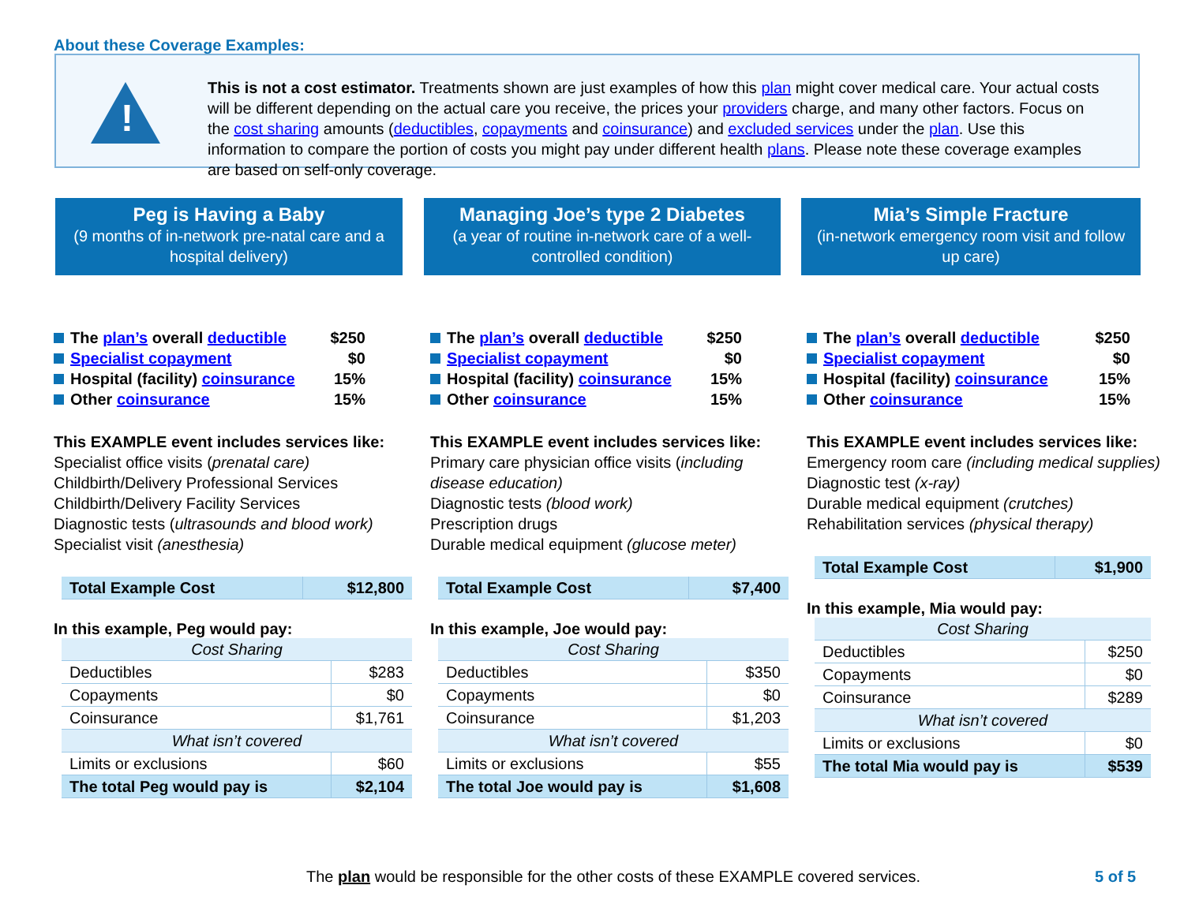About these Coverage Examples:
!
This is not a cost estimator. Treatments shown are just examples of how this plan might cover medical care. Your actual costs will be different depending on the actual care you receive, the prices your providers charge, and many other factors. Focus on the cost sharing amounts (deductibles, copayments and coinsurance) and excluded services under the plan. Use this information to compare the portion of costs you might pay under different health plans. Please note these coverage examples are based on self-only coverage.
Peg is Having a Baby
(9 months of in-network pre-natal care and a hospital delivery)
Managing Joe’s type 2 Diabetes
(a year of routine in-network care of a well-controlled condition)
Mia’s Simple Fracture
(in-network emergency room visit and follow up care)
The plan’s overall deductible $250
Specialist copayment $0
Hospital (facility) coinsurance 15%
Other coinsurance 15%
This EXAMPLE event includes services like:
Specialist office visits (prenatal care)
Childbirth/Delivery Professional Services
Childbirth/Delivery Facility Services
Diagnostic tests (ultrasounds and blood work)
Specialist visit (anesthesia)
| Total Example Cost | $12,800 |
In this example, Peg would pay:
| Cost Sharing | |
| Deductibles | $283 |
| Copayments | $0 |
| Coinsurance | $1,761 |
| What isn’t covered | |
| Limits or exclusions | $60 |
| The total Peg would pay is | $2,104 |
The plan’s overall deductible $250
Specialist copayment $0
Hospital (facility) coinsurance 15%
Other coinsurance 15%
This EXAMPLE event includes services like:
Primary care physician office visits (including disease education)
Diagnostic tests (blood work)
Prescription drugs
Durable medical equipment (glucose meter)
| Total Example Cost | $7,400 |
In this example, Joe would pay:
| Cost Sharing | |
| Deductibles | $350 |
| Copayments | $0 |
| Coinsurance | $1,203 |
| What isn’t covered | |
| Limits or exclusions | $55 |
| The total Joe would pay is | $1,608 |
The plan’s overall deductible $250
Specialist copayment $0
Hospital (facility) coinsurance 15%
Other coinsurance 15%
This EXAMPLE event includes services like:
Emergency room care (including medical supplies)
Diagnostic test (x-ray)
Durable medical equipment (crutches)
Rehabilitation services (physical therapy)
| Total Example Cost | $1,900 |
In this example, Mia would pay:
| Cost Sharing | |
| Deductibles | $250 |
| Copayments | $0 |
| Coinsurance | $289 |
| What isn’t covered | |
| Limits or exclusions | $0 |
| The total Mia would pay is | $539 |
The plan would be responsible for the other costs of these EXAMPLE covered services.
5 of 5